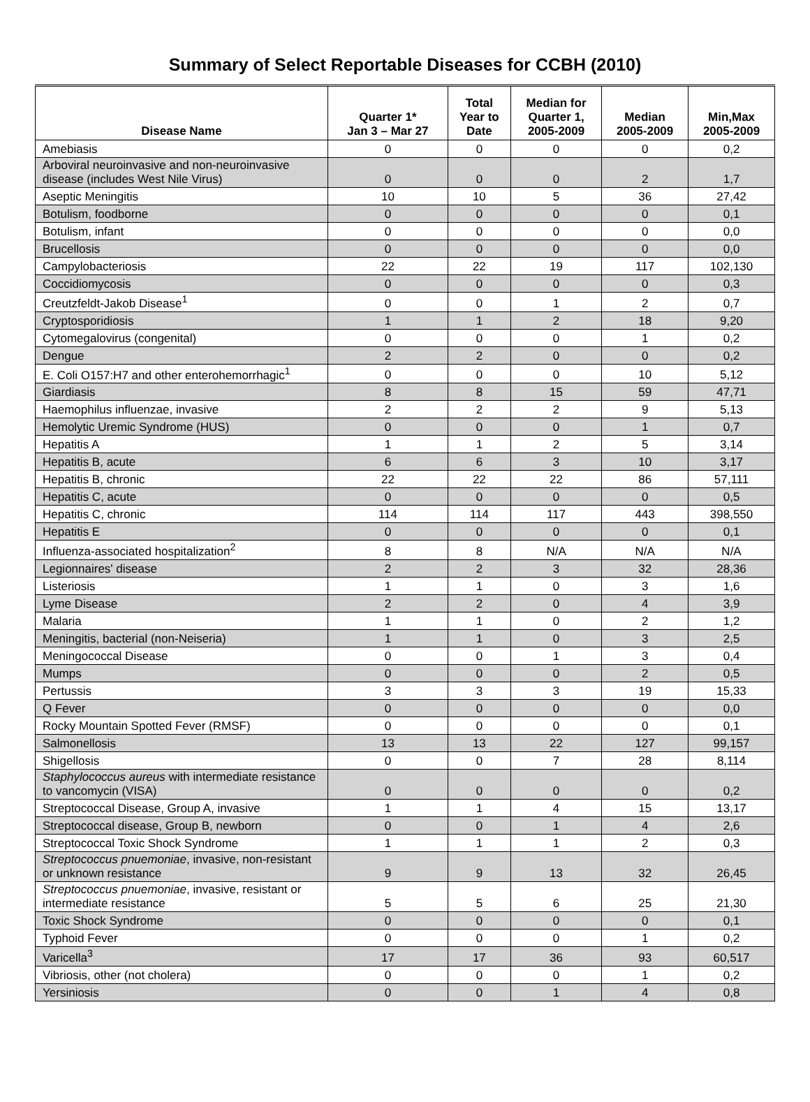Summary of Select Reportable Diseases for CCBH (2010)
| Disease Name | Quarter 1* Jan 3 – Mar 27 | Total Year to Date | Median for Quarter 1, 2005-2009 | Median 2005-2009 | Min,Max 2005-2009 |
| --- | --- | --- | --- | --- | --- |
| Amebiasis | 0 | 0 | 0 | 0 | 0,2 |
| Arboviral neuroinvasive and non-neuroinvasive disease (includes West Nile Virus) | 0 | 0 | 0 | 2 | 1,7 |
| Aseptic Meningitis | 10 | 10 | 5 | 36 | 27,42 |
| Botulism, foodborne | 0 | 0 | 0 | 0 | 0,1 |
| Botulism, infant | 0 | 0 | 0 | 0 | 0,0 |
| Brucellosis | 0 | 0 | 0 | 0 | 0,0 |
| Campylobacteriosis | 22 | 22 | 19 | 117 | 102,130 |
| Coccidiomycosis | 0 | 0 | 0 | 0 | 0,3 |
| Creutzfeldt-Jakob Disease<sup>1</sup> | 0 | 0 | 1 | 2 | 0,7 |
| Cryptosporidiosis | 1 | 1 | 2 | 18 | 9,20 |
| Cytomegalovirus (congenital) | 0 | 0 | 0 | 1 | 0,2 |
| Dengue | 2 | 2 | 0 | 0 | 0,2 |
| E. Coli O157:H7 and other enterohemorrhagic<sup>1</sup> | 0 | 0 | 0 | 10 | 5,12 |
| Giardiasis | 8 | 8 | 15 | 59 | 47,71 |
| Haemophilus influenzae, invasive | 2 | 2 | 2 | 9 | 5,13 |
| Hemolytic Uremic Syndrome (HUS) | 0 | 0 | 0 | 1 | 0,7 |
| Hepatitis A | 1 | 1 | 2 | 5 | 3,14 |
| Hepatitis B, acute | 6 | 6 | 3 | 10 | 3,17 |
| Hepatitis B, chronic | 22 | 22 | 22 | 86 | 57,111 |
| Hepatitis C, acute | 0 | 0 | 0 | 0 | 0,5 |
| Hepatitis C, chronic | 114 | 114 | 117 | 443 | 398,550 |
| Hepatitis E | 0 | 0 | 0 | 0 | 0,1 |
| Influenza-associated hospitalization<sup>2</sup> | 8 | 8 | N/A | N/A | N/A |
| Legionnaires' disease | 2 | 2 | 3 | 32 | 28,36 |
| Listeriosis | 1 | 1 | 0 | 3 | 1,6 |
| Lyme Disease | 2 | 2 | 0 | 4 | 3,9 |
| Malaria | 1 | 1 | 0 | 2 | 1,2 |
| Meningitis, bacterial (non-Neiseria) | 1 | 1 | 0 | 3 | 2,5 |
| Meningococcal Disease | 0 | 0 | 1 | 3 | 0,4 |
| Mumps | 0 | 0 | 0 | 2 | 0,5 |
| Pertussis | 3 | 3 | 3 | 19 | 15,33 |
| Q Fever | 0 | 0 | 0 | 0 | 0,0 |
| Rocky Mountain Spotted Fever (RMSF) | 0 | 0 | 0 | 0 | 0,1 |
| Salmonellosis | 13 | 13 | 22 | 127 | 99,157 |
| Shigellosis | 0 | 0 | 7 | 28 | 8,114 |
| Staphylococcus aureus with intermediate resistance to vancomycin (VISA) | 0 | 0 | 0 | 0 | 0,2 |
| Streptococcal Disease, Group A, invasive | 1 | 1 | 4 | 15 | 13,17 |
| Streptococcal disease, Group B, newborn | 0 | 0 | 1 | 4 | 2,6 |
| Streptococcal Toxic Shock Syndrome | 1 | 1 | 1 | 2 | 0,3 |
| Streptococcus pnuemoniae , invasive, non-resistant or unknown resistance | 9 | 9 | 13 | 32 | 26,45 |
| Streptococcus pnuemoniae , invasive, resistant or intermediate resistance | 5 | 5 | 6 | 25 | 21,30 |
| Toxic Shock Syndrome | 0 | 0 | 0 | 0 | 0,1 |
| Typhoid Fever | 0 | 0 | 0 | 1 | 0,2 |
| Varicella<sup>3</sup> | 17 | 17 | 36 | 93 | 60,517 |
| Vibriosis, other (not cholera) | 0 | 0 | 0 | 1 | 0,2 |
| Yersiniosis | 0 | 0 | 1 | 4 | 0,8 |